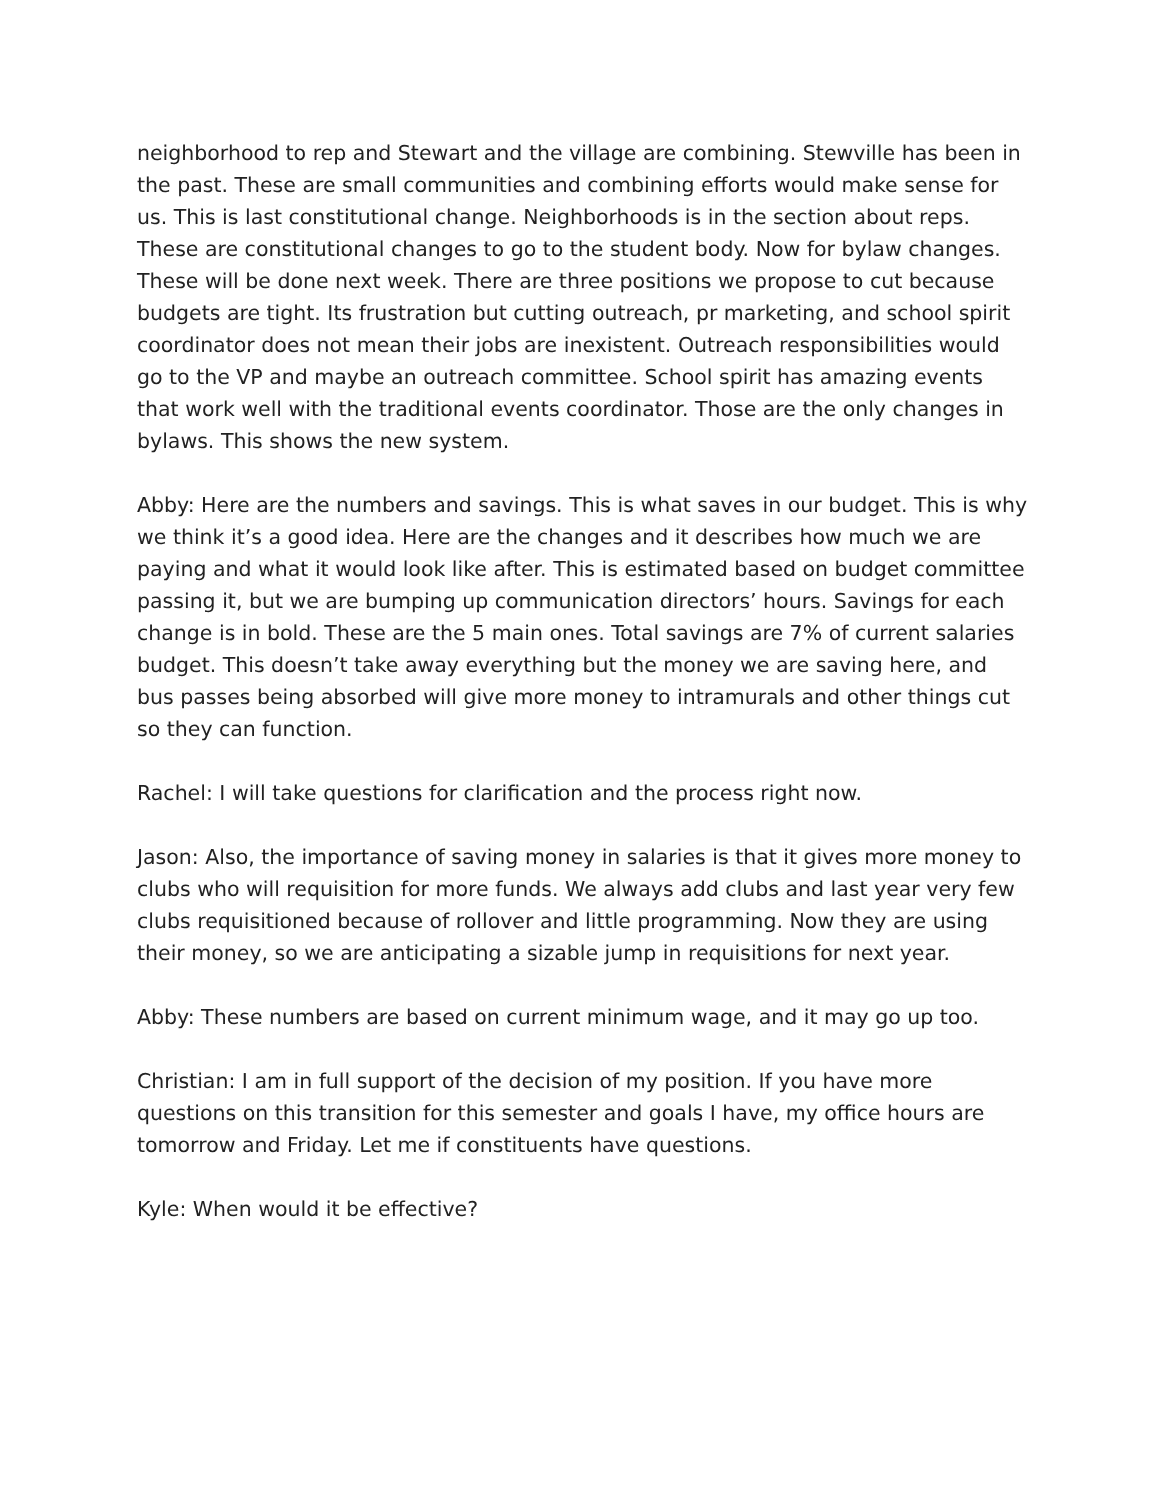neighborhood to rep and Stewart and the village are combining. Stewville has been in the past. These are small communities and combining efforts would make sense for us. This is last constitutional change. Neighborhoods is in the section about reps. These are constitutional changes to go to the student body. Now for bylaw changes. These will be done next week. There are three positions we propose to cut because budgets are tight. Its frustration but cutting outreach, pr marketing, and school spirit coordinator does not mean their jobs are inexistent. Outreach responsibilities would go to the VP and maybe an outreach committee. School spirit has amazing events that work well with the traditional events coordinator. Those are the only changes in bylaws. This shows the new system.
Abby: Here are the numbers and savings. This is what saves in our budget. This is why we think it’s a good idea. Here are the changes and it describes how much we are paying and what it would look like after. This is estimated based on budget committee passing it, but we are bumping up communication directors’ hours. Savings for each change is in bold. These are the 5 main ones. Total savings are 7% of current salaries budget. This doesn’t take away everything but the money we are saving here, and bus passes being absorbed will give more money to intramurals and other things cut so they can function.
Rachel: I will take questions for clarification and the process right now.
Jason: Also, the importance of saving money in salaries is that it gives more money to clubs who will requisition for more funds. We always add clubs and last year very few clubs requisitioned because of rollover and little programming. Now they are using their money, so we are anticipating a sizable jump in requisitions for next year.
Abby: These numbers are based on current minimum wage, and it may go up too.
Christian: I am in full support of the decision of my position. If you have more questions on this transition for this semester and goals I have, my office hours are tomorrow and Friday. Let me if constituents have questions.
Kyle: When would it be effective?